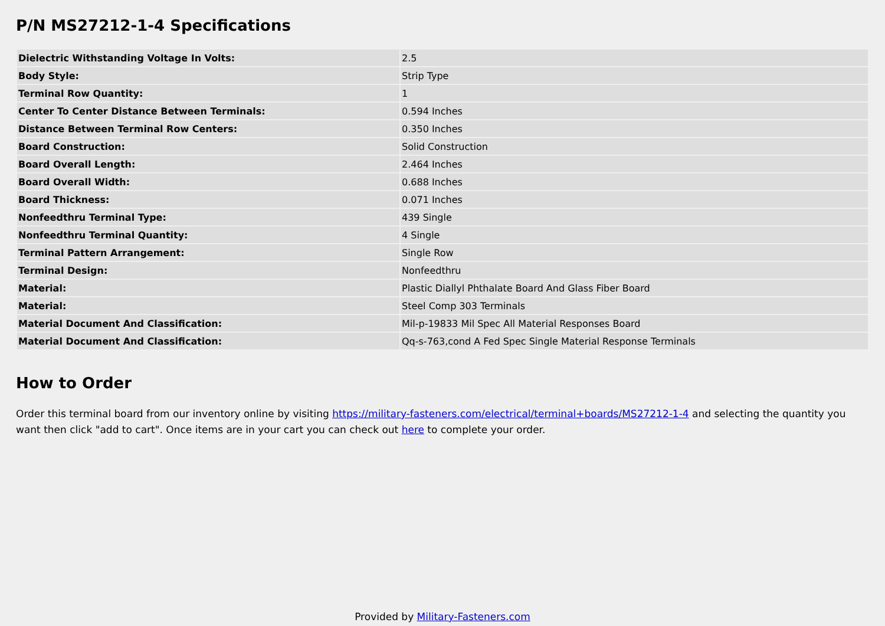P/N MS27212-1-4 Specifications
| Dielectric Withstanding Voltage In Volts: | 2.5 |
| Body Style: | Strip Type |
| Terminal Row Quantity: | 1 |
| Center To Center Distance Between Terminals: | 0.594 Inches |
| Distance Between Terminal Row Centers: | 0.350 Inches |
| Board Construction: | Solid Construction |
| Board Overall Length: | 2.464 Inches |
| Board Overall Width: | 0.688 Inches |
| Board Thickness: | 0.071 Inches |
| Nonfeedthru Terminal Type: | 439 Single |
| Nonfeedthru Terminal Quantity: | 4 Single |
| Terminal Pattern Arrangement: | Single Row |
| Terminal Design: | Nonfeedthru |
| Material: | Plastic Diallyl Phthalate Board And Glass Fiber Board |
| Material: | Steel Comp 303 Terminals |
| Material Document And Classification: | Mil-p-19833 Mil Spec All Material Responses Board |
| Material Document And Classification: | Qq-s-763,cond A Fed Spec Single Material Response Terminals |
How to Order
Order this terminal board from our inventory online by visiting https://military-fasteners.com/electrical/terminal+boards/MS27212-1-4 and selecting the quantity you want then click "add to cart". Once items are in your cart you can check out here to complete your order.
Provided by Military-Fasteners.com